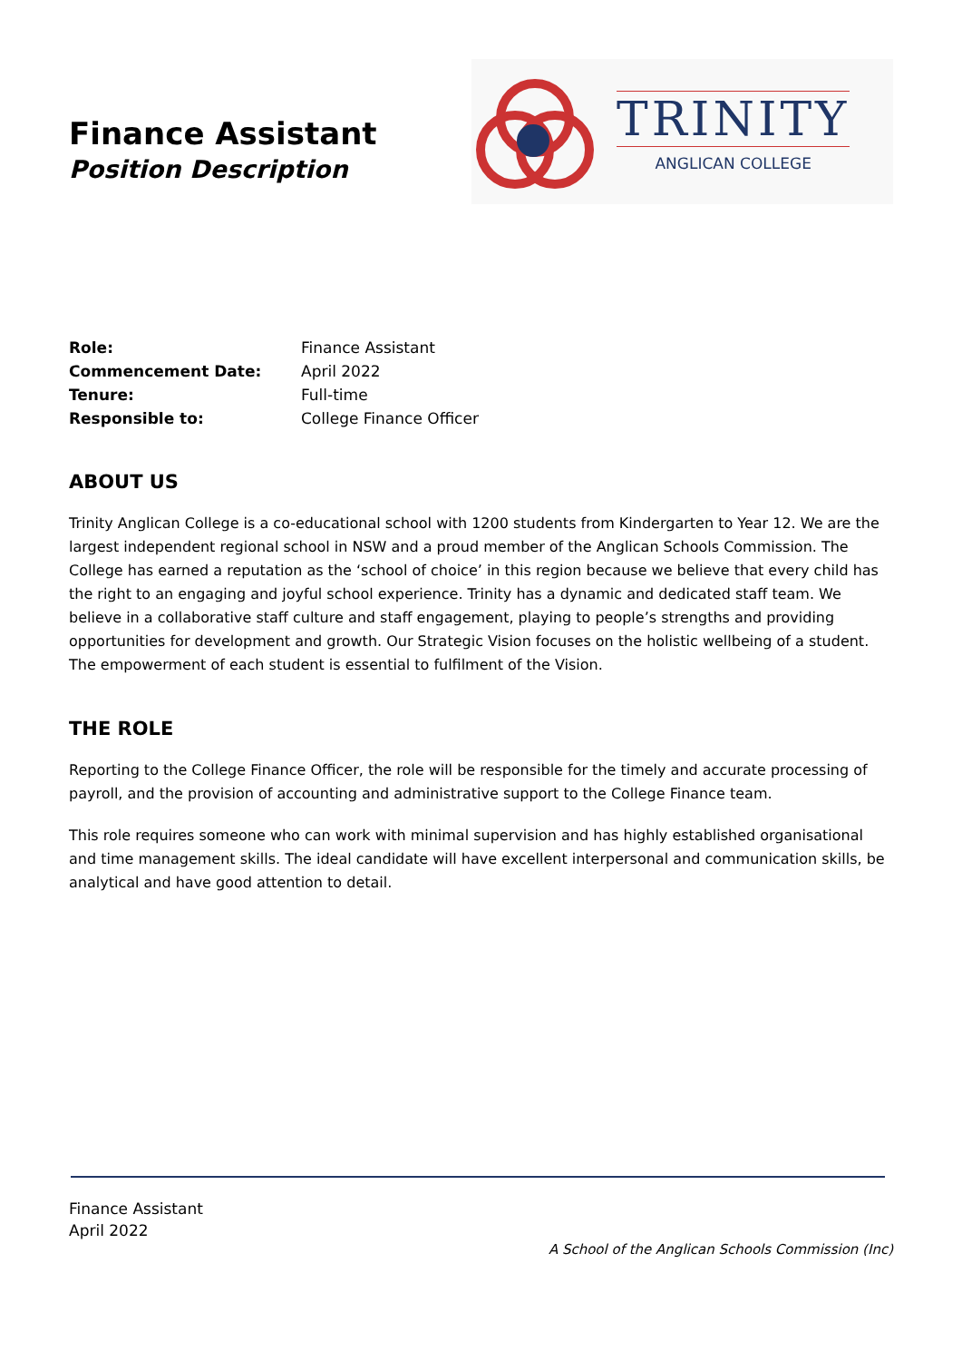Finance Assistant
Position Description
TRINITY
ANGLICAN COLLEGE
| Role: | Finance Assistant |
| Commencement Date: | April 2022 |
| Tenure: | Full-time |
| Responsible to: | College Finance Officer |
ABOUT US
Trinity Anglican College is a co-educational school with 1200 students from Kindergarten to Year 12. We are the largest independent regional school in NSW and a proud member of the Anglican Schools Commission. The College has earned a reputation as the ‘school of choice’ in this region because we believe that every child has the right to an engaging and joyful school experience. Trinity has a dynamic and dedicated staff team. We believe in a collaborative staff culture and staff engagement, playing to people’s strengths and providing opportunities for development and growth. Our Strategic Vision focuses on the holistic wellbeing of a student. The empowerment of each student is essential to fulfilment of the Vision.
THE ROLE
Reporting to the College Finance Officer, the role will be responsible for the timely and accurate processing of payroll, and the provision of accounting and administrative support to the College Finance team.
This role requires someone who can work with minimal supervision and has highly established organisational and time management skills. The ideal candidate will have excellent interpersonal and communication skills, be analytical and have good attention to detail.
Finance Assistant
April 2022
A School of the Anglican Schools Commission (Inc)